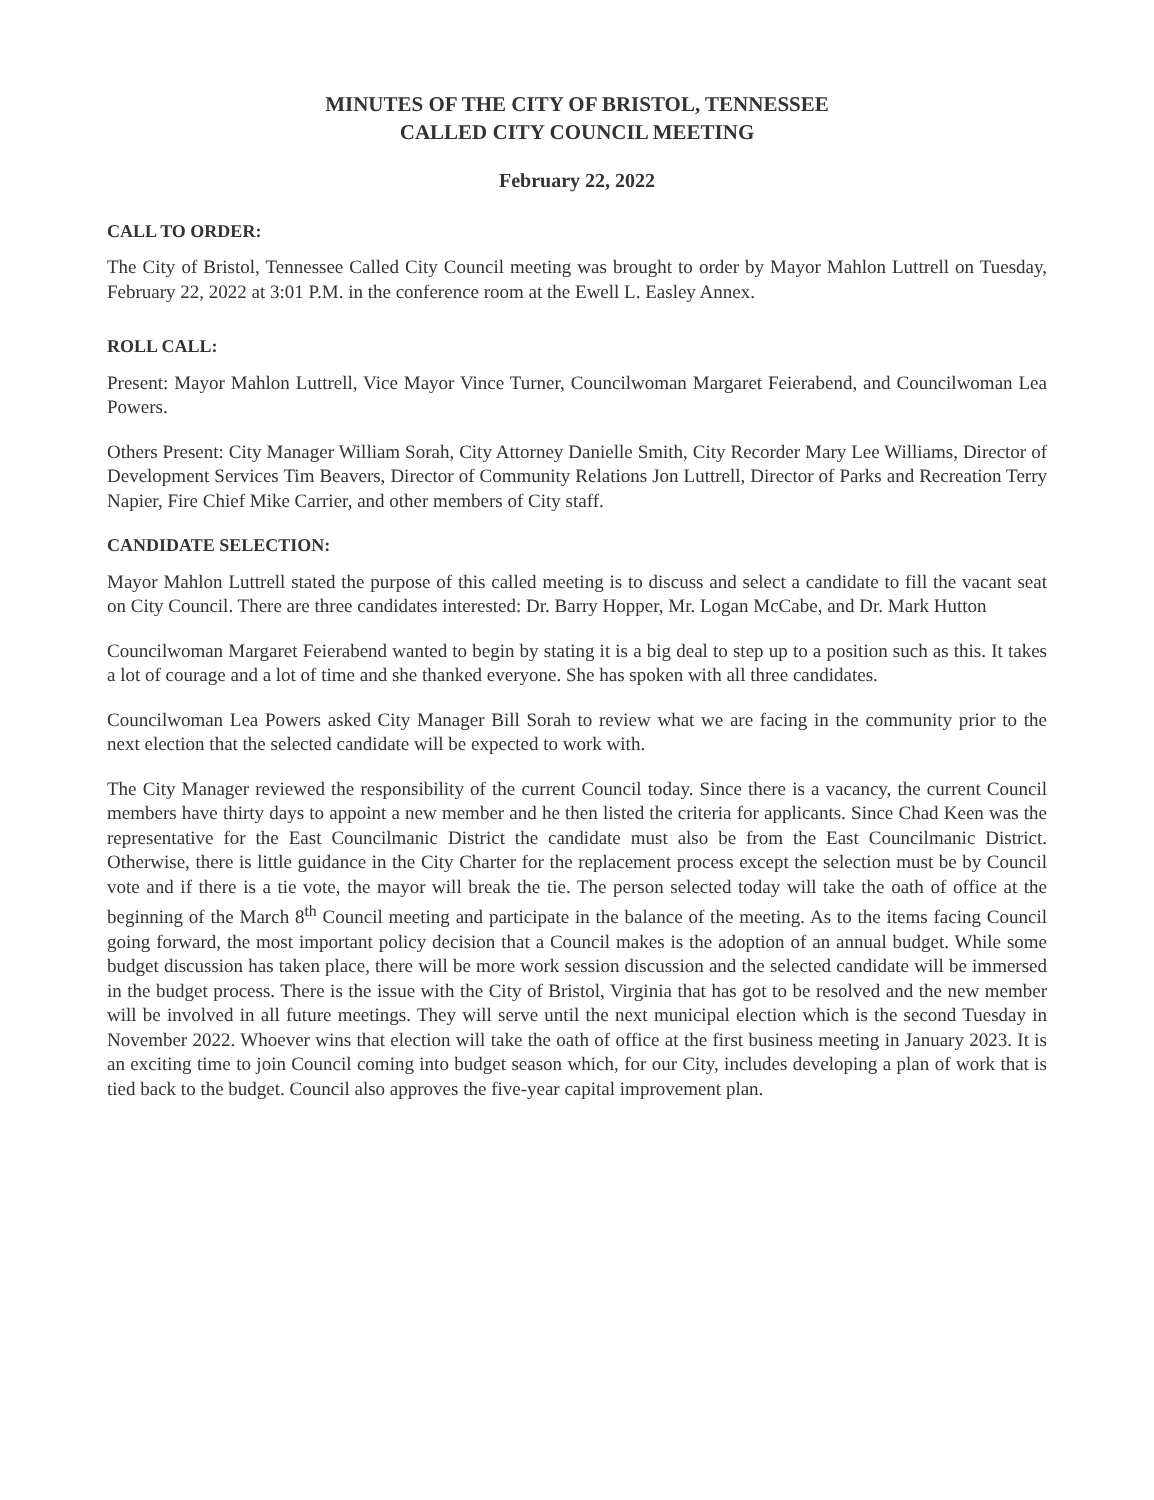MINUTES OF THE CITY OF BRISTOL, TENNESSEE
CALLED CITY COUNCIL MEETING
February 22, 2022
CALL TO ORDER:
The City of Bristol, Tennessee Called City Council meeting was brought to order by Mayor Mahlon Luttrell on Tuesday, February 22, 2022 at 3:01 P.M. in the conference room at the Ewell L. Easley Annex.
ROLL CALL:
Present: Mayor Mahlon Luttrell, Vice Mayor Vince Turner, Councilwoman Margaret Feierabend, and Councilwoman Lea Powers.
Others Present: City Manager William Sorah, City Attorney Danielle Smith, City Recorder Mary Lee Williams, Director of Development Services Tim Beavers, Director of Community Relations Jon Luttrell, Director of Parks and Recreation Terry Napier, Fire Chief Mike Carrier, and other members of City staff.
CANDIDATE SELECTION:
Mayor Mahlon Luttrell stated the purpose of this called meeting is to discuss and select a candidate to fill the vacant seat on City Council. There are three candidates interested: Dr. Barry Hopper, Mr. Logan McCabe, and Dr. Mark Hutton
Councilwoman Margaret Feierabend wanted to begin by stating it is a big deal to step up to a position such as this. It takes a lot of courage and a lot of time and she thanked everyone. She has spoken with all three candidates.
Councilwoman Lea Powers asked City Manager Bill Sorah to review what we are facing in the community prior to the next election that the selected candidate will be expected to work with.
The City Manager reviewed the responsibility of the current Council today. Since there is a vacancy, the current Council members have thirty days to appoint a new member and he then listed the criteria for applicants. Since Chad Keen was the representative for the East Councilmanic District the candidate must also be from the East Councilmanic District. Otherwise, there is little guidance in the City Charter for the replacement process except the selection must be by Council vote and if there is a tie vote, the mayor will break the tie. The person selected today will take the oath of office at the beginning of the March 8<sup>th</sup> Council meeting and participate in the balance of the meeting. As to the items facing Council going forward, the most important policy decision that a Council makes is the adoption of an annual budget. While some budget discussion has taken place, there will be more work session discussion and the selected candidate will be immersed in the budget process. There is the issue with the City of Bristol, Virginia that has got to be resolved and the new member will be involved in all future meetings. They will serve until the next municipal election which is the second Tuesday in November 2022. Whoever wins that election will take the oath of office at the first business meeting in January 2023. It is an exciting time to join Council coming into budget season which, for our City, includes developing a plan of work that is tied back to the budget. Council also approves the five-year capital improvement plan.